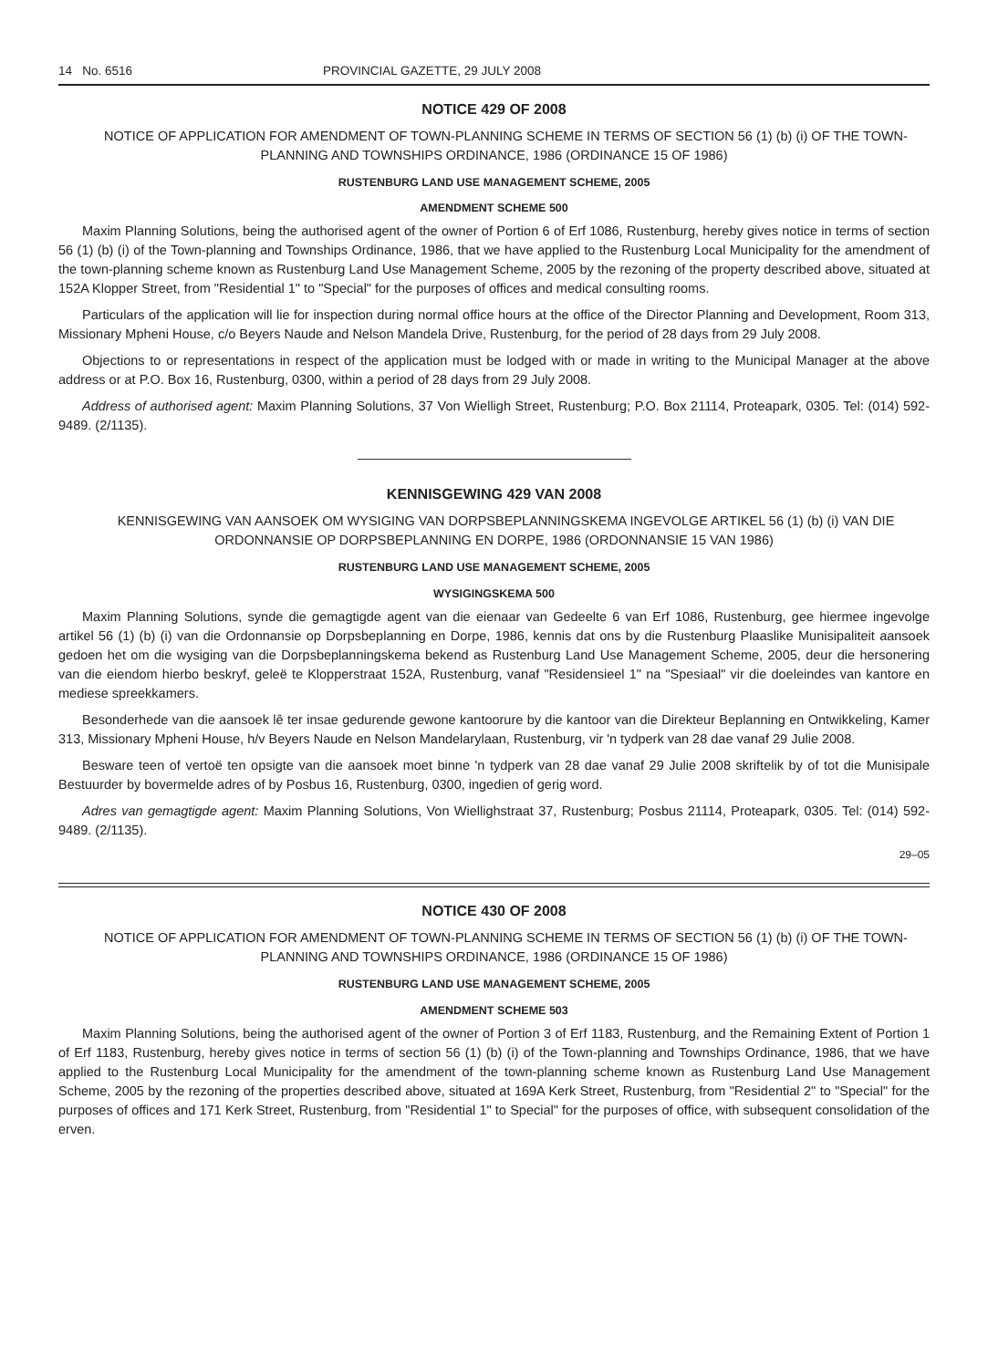14 No. 6516 PROVINCIAL GAZETTE, 29 JULY 2008
NOTICE 429 OF 2008
NOTICE OF APPLICATION FOR AMENDMENT OF TOWN-PLANNING SCHEME IN TERMS OF SECTION 56 (1) (b) (i) OF THE TOWN-PLANNING AND TOWNSHIPS ORDINANCE, 1986 (ORDINANCE 15 OF 1986)
RUSTENBURG LAND USE MANAGEMENT SCHEME, 2005
AMENDMENT SCHEME 500
Maxim Planning Solutions, being the authorised agent of the owner of Portion 6 of Erf 1086, Rustenburg, hereby gives notice in terms of section 56 (1) (b) (i) of the Town-planning and Townships Ordinance, 1986, that we have applied to the Rustenburg Local Municipality for the amendment of the town-planning scheme known as Rustenburg Land Use Management Scheme, 2005 by the rezoning of the property described above, situated at 152A Klopper Street, from "Residential 1" to "Special" for the purposes of offices and medical consulting rooms.
Particulars of the application will lie for inspection during normal office hours at the office of the Director Planning and Development, Room 313, Missionary Mpheni House, c/o Beyers Naude and Nelson Mandela Drive, Rustenburg, for the period of 28 days from 29 July 2008.
Objections to or representations in respect of the application must be lodged with or made in writing to the Municipal Manager at the above address or at P.O. Box 16, Rustenburg, 0300, within a period of 28 days from 29 July 2008.
Address of authorised agent: Maxim Planning Solutions, 37 Von Wielligh Street, Rustenburg; P.O. Box 21114, Proteapark, 0305. Tel: (014) 592-9489. (2/1135).
KENNISGEWING 429 VAN 2008
KENNISGEWING VAN AANSOEK OM WYSIGING VAN DORPSBEPLANNINGSKEMA INGEVOLGE ARTIKEL 56 (1) (b) (i) VAN DIE ORDONNANSIE OP DORPSBEPLANNING EN DORPE, 1986 (ORDONNANSIE 15 VAN 1986)
RUSTENBURG LAND USE MANAGEMENT SCHEME, 2005
WYSIGINGSKEMA 500
Maxim Planning Solutions, synde die gemagtigde agent van die eienaar van Gedeelte 6 van Erf 1086, Rustenburg, gee hiermee ingevolge artikel 56 (1) (b) (i) van die Ordonnansie op Dorpsbeplanning en Dorpe, 1986, kennis dat ons by die Rustenburg Plaaslike Munisipaliteit aansoek gedoen het om die wysiging van die Dorpsbeplanningskema bekend as Rustenburg Land Use Management Scheme, 2005, deur die hersonering van die eiendom hierbo beskryf, geleë te Klopperstraat 152A, Rustenburg, vanaf "Residensieel 1" na "Spesiaal" vir die doeleindes van kantore en mediese spreekkamers.
Besonderhede van die aansoek lê ter insae gedurende gewone kantoorure by die kantoor van die Direkteur Beplanning en Ontwikkeling, Kamer 313, Missionary Mpheni House, h/v Beyers Naude en Nelson Mandelarylaan, Rustenburg, vir 'n tydperk van 28 dae vanaf 29 Julie 2008.
Besware teen of vertoë ten opsigte van die aansoek moet binne 'n tydperk van 28 dae vanaf 29 Julie 2008 skriftelik by of tot die Munisipale Bestuurder by bovermelde adres of by Posbus 16, Rustenburg, 0300, ingedien of gerig word.
Adres van gemagtigde agent: Maxim Planning Solutions, Von Wiellighstraat 37, Rustenburg; Posbus 21114, Proteapark, 0305. Tel: (014) 592-9489. (2/1135).
29–05
NOTICE 430 OF 2008
NOTICE OF APPLICATION FOR AMENDMENT OF TOWN-PLANNING SCHEME IN TERMS OF SECTION 56 (1) (b) (i) OF THE TOWN-PLANNING AND TOWNSHIPS ORDINANCE, 1986 (ORDINANCE 15 OF 1986)
RUSTENBURG LAND USE MANAGEMENT SCHEME, 2005
AMENDMENT SCHEME 503
Maxim Planning Solutions, being the authorised agent of the owner of Portion 3 of Erf 1183, Rustenburg, and the Remaining Extent of Portion 1 of Erf 1183, Rustenburg, hereby gives notice in terms of section 56 (1) (b) (i) of the Town-planning and Townships Ordinance, 1986, that we have applied to the Rustenburg Local Municipality for the amendment of the town-planning scheme known as Rustenburg Land Use Management Scheme, 2005 by the rezoning of the properties described above, situated at 169A Kerk Street, Rustenburg, from "Residential 2" to "Special" for the purposes of offices and 171 Kerk Street, Rustenburg, from "Residential 1" to Special" for the purposes of office, with subsequent consolidation of the erven.